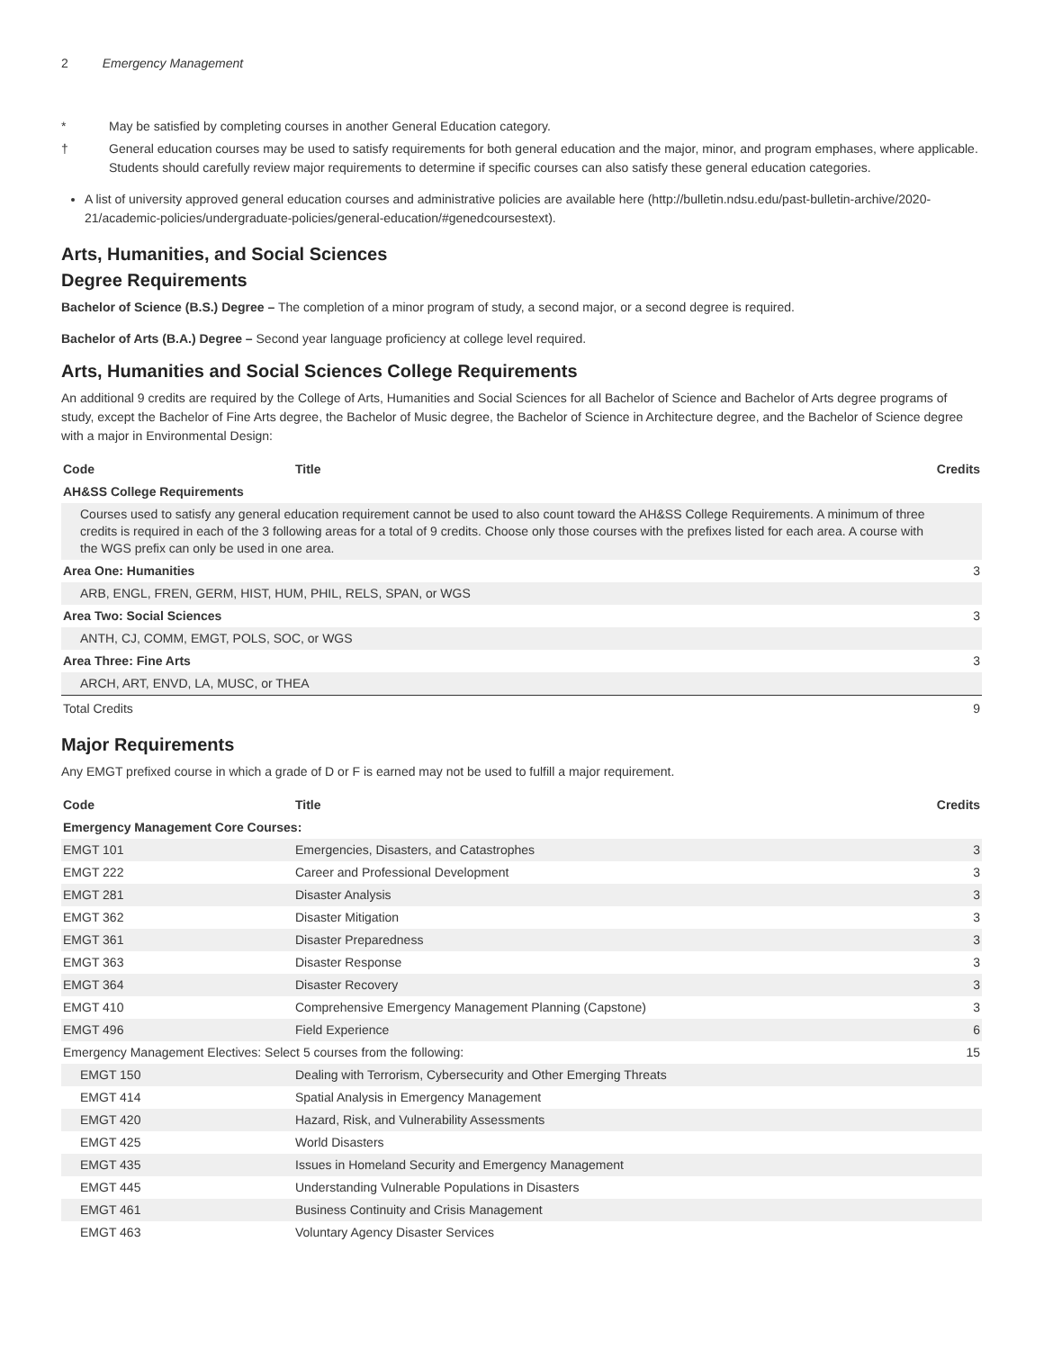2 Emergency Management
* May be satisfied by completing courses in another General Education category.
† General education courses may be used to satisfy requirements for both general education and the major, minor, and program emphases, where applicable. Students should carefully review major requirements to determine if specific courses can also satisfy these general education categories.
A list of university approved general education courses and administrative policies are available here (http://bulletin.ndsu.edu/past-bulletin-archive/2020-21/academic-policies/undergraduate-policies/general-education/#genedcoursestext).
Arts, Humanities, and Social Sciences
Degree Requirements
Bachelor of Science (B.S.) Degree – The completion of a minor program of study, a second major, or a second degree is required.
Bachelor of Arts (B.A.) Degree – Second year language proficiency at college level required.
Arts, Humanities and Social Sciences College Requirements
An additional 9 credits are required by the College of Arts, Humanities and Social Sciences for all Bachelor of Science and Bachelor of Arts degree programs of study, except the Bachelor of Fine Arts degree, the Bachelor of Music degree, the Bachelor of Science in Architecture degree, and the Bachelor of Science degree with a major in Environmental Design:
| Code | Title | Credits |
| --- | --- | --- |
| AH&SS College Requirements | | |
| Courses used to satisfy any general education requirement cannot be used to also count toward the AH&SS College Requirements. A minimum of three credits is required in each of the 3 following areas for a total of 9 credits. Choose only those courses with the prefixes listed for each area. A course with the WGS prefix can only be used in one area. | | |
| Area One: Humanities | | 3 |
| ARB, ENGL, FREN, GERM, HIST, HUM, PHIL, RELS, SPAN, or WGS | | |
| Area Two: Social Sciences | | 3 |
| ANTH, CJ, COMM, EMGT, POLS, SOC, or WGS | | |
| Area Three: Fine Arts | | 3 |
| ARCH, ART, ENVD, LA, MUSC, or THEA | | |
| Total Credits | | 9 |
Major Requirements
Any EMGT prefixed course in which a grade of D or F is earned may not be used to fulfill a major requirement.
| Code | Title | Credits |
| --- | --- | --- |
| Emergency Management Core Courses: | | |
| EMGT 101 | Emergencies, Disasters, and Catastrophes | 3 |
| EMGT 222 | Career and Professional Development | 3 |
| EMGT 281 | Disaster Analysis | 3 |
| EMGT 362 | Disaster Mitigation | 3 |
| EMGT 361 | Disaster Preparedness | 3 |
| EMGT 363 | Disaster Response | 3 |
| EMGT 364 | Disaster Recovery | 3 |
| EMGT 410 | Comprehensive Emergency Management Planning (Capstone) | 3 |
| EMGT 496 | Field Experience | 6 |
| Emergency Management Electives: Select 5 courses from the following: | | 15 |
| EMGT 150 | Dealing with Terrorism, Cybersecurity and Other Emerging Threats | |
| EMGT 414 | Spatial Analysis in Emergency Management | |
| EMGT 420 | Hazard, Risk, and Vulnerability Assessments | |
| EMGT 425 | World Disasters | |
| EMGT 435 | Issues in Homeland Security and Emergency Management | |
| EMGT 445 | Understanding Vulnerable Populations in Disasters | |
| EMGT 461 | Business Continuity and Crisis Management | |
| EMGT 463 | Voluntary Agency Disaster Services | |